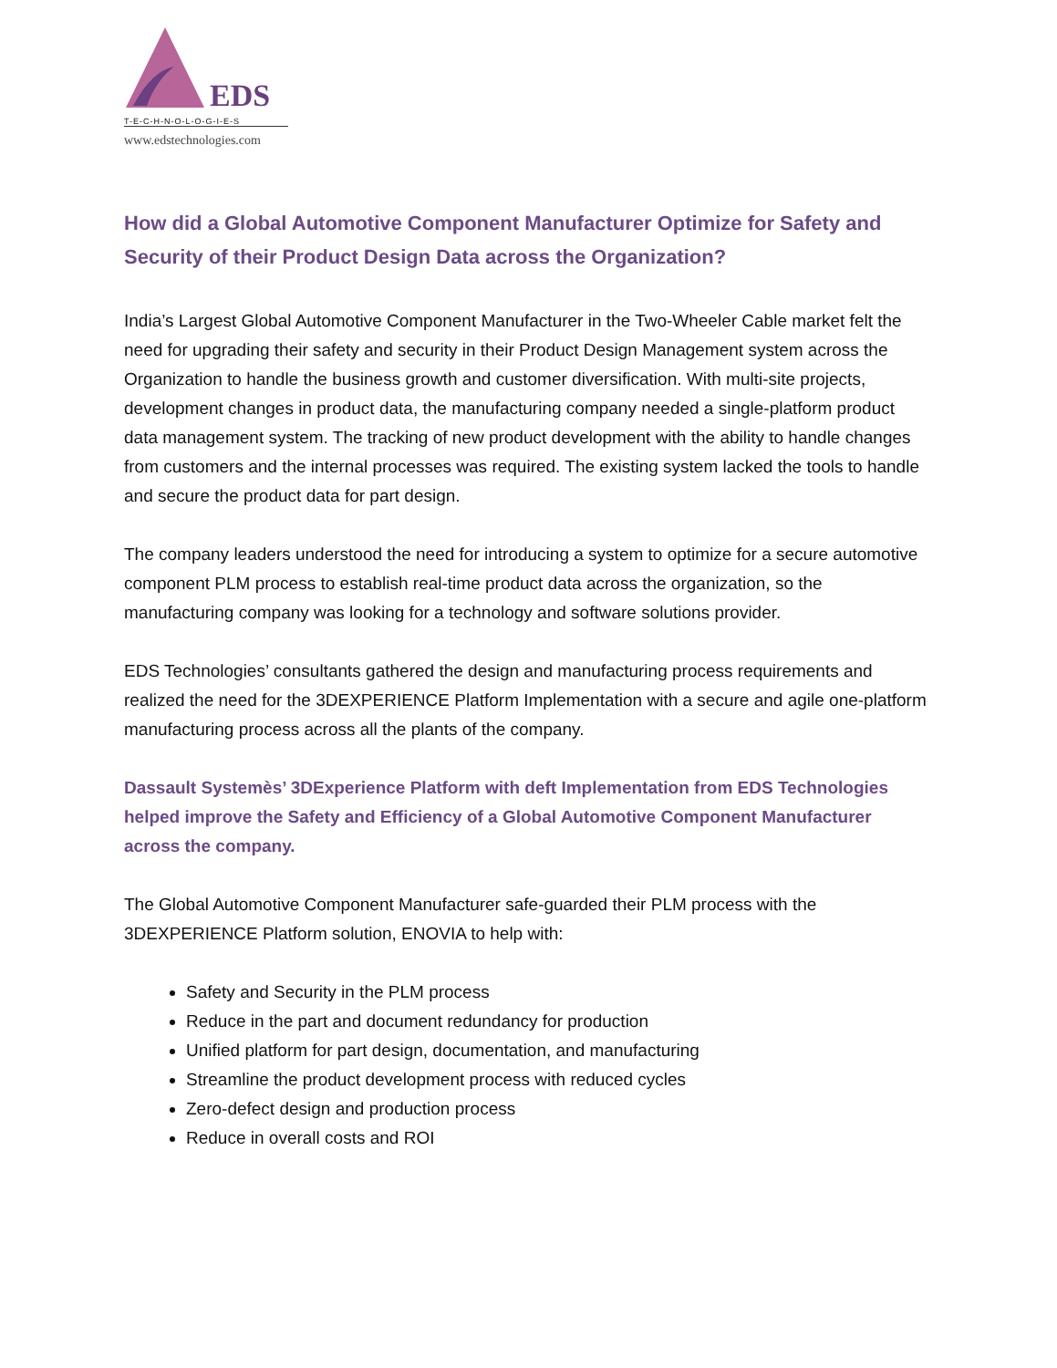EDS
T-E-C-H-N-O-L-O-G-I-E-S
www.edstechnologies.com
How did a Global Automotive Component Manufacturer Optimize for Safety and Security of their Product Design Data across the Organization?
India’s Largest Global Automotive Component Manufacturer in the Two-Wheeler Cable market felt the need for upgrading their safety and security in their Product Design Management system across the Organization to handle the business growth and customer diversification. With multi-site projects, development changes in product data, the manufacturing company needed a single-platform product data management system. The tracking of new product development with the ability to handle changes from customers and the internal processes was required. The existing system lacked the tools to handle and secure the product data for part design.
The company leaders understood the need for introducing a system to optimize for a secure automotive component PLM process to establish real-time product data across the organization, so the manufacturing company was looking for a technology and software solutions provider.
EDS Technologies’ consultants gathered the design and manufacturing process requirements and realized the need for the 3DEXPERIENCE Platform Implementation with a secure and agile one-platform manufacturing process across all the plants of the company.
Dassault Systemès’ 3DExperience Platform with deft Implementation from EDS Technologies helped improve the Safety and Efficiency of a Global Automotive Component Manufacturer across the company.
The Global Automotive Component Manufacturer safe-guarded their PLM process with the 3DEXPERIENCE Platform solution, ENOVIA to help with:
Safety and Security in the PLM process
Reduce in the part and document redundancy for production
Unified platform for part design, documentation, and manufacturing
Streamline the product development process with reduced cycles
Zero-defect design and production process
Reduce in overall costs and ROI